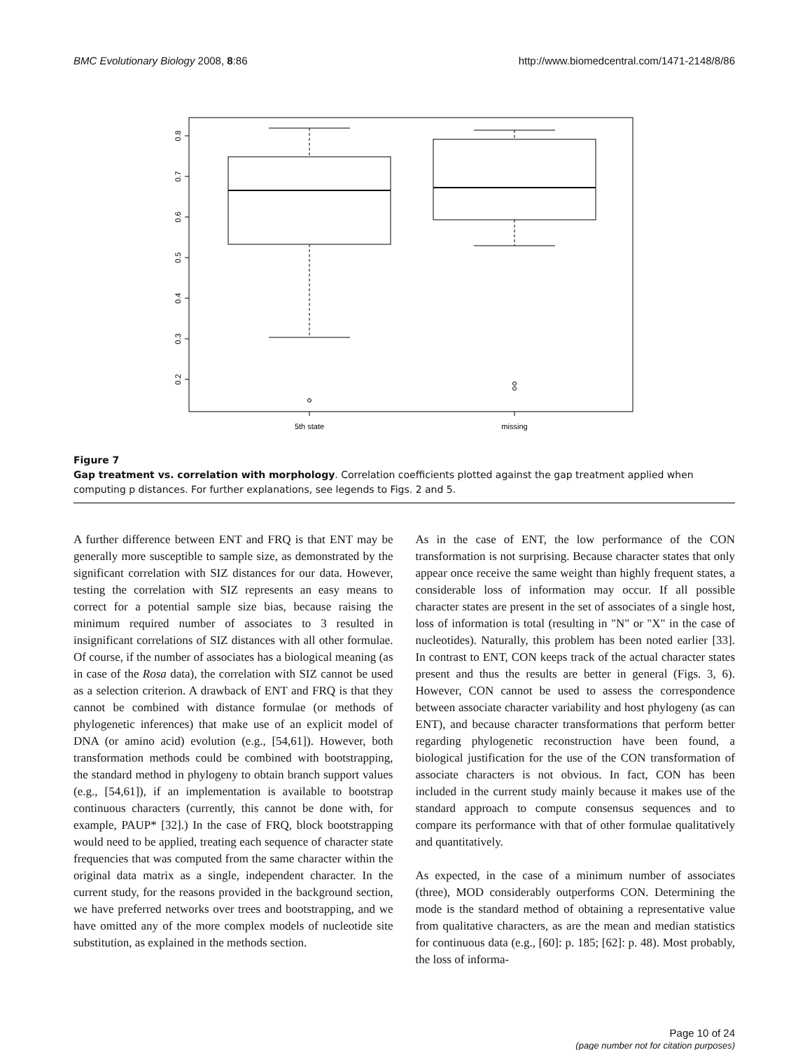BMC Evolutionary Biology 2008, 8:86 http://www.biomedcentral.com/1471-2148/8/86
0.8
0.7
0.6
0.5
0.4
0.3
0.2
5th state
missing
Figure 7
Gap treatment vs. correlation with morphology. Correlation coefficients plotted against the gap treatment applied when computing p distances. For further explanations, see legends to Figs. 2 and 5.
A further difference between ENT and FRQ is that ENT may be generally more susceptible to sample size, as demonstrated by the significant correlation with SIZ distances for our data. However, testing the correlation with SIZ represents an easy means to correct for a potential sample size bias, because raising the minimum required number of associates to 3 resulted in insignificant correlations of SIZ distances with all other formulae. Of course, if the number of associates has a biological meaning (as in case of the Rosa data), the correlation with SIZ cannot be used as a selection criterion. A drawback of ENT and FRQ is that they cannot be combined with distance formulae (or methods of phylogenetic inferences) that make use of an explicit model of DNA (or amino acid) evolution (e.g., [54,61]). However, both transformation methods could be combined with bootstrapping, the standard method in phylogeny to obtain branch support values (e.g., [54,61]), if an implementation is available to bootstrap continuous characters (currently, this cannot be done with, for example, PAUP* [32].) In the case of FRQ, block bootstrapping would need to be applied, treating each sequence of character state frequencies that was computed from the same character within the original data matrix as a single, independent character. In the current study, for the reasons provided in the background section, we have preferred networks over trees and bootstrapping, and we have omitted any of the more complex models of nucleotide site substitution, as explained in the methods section.
As in the case of ENT, the low performance of the CON transformation is not surprising. Because character states that only appear once receive the same weight than highly frequent states, a considerable loss of information may occur. If all possible character states are present in the set of associates of a single host, loss of information is total (resulting in "N" or "X" in the case of nucleotides). Naturally, this problem has been noted earlier [33]. In contrast to ENT, CON keeps track of the actual character states present and thus the results are better in general (Figs. 3, 6). However, CON cannot be used to assess the correspondence between associate character variability and host phylogeny (as can ENT), and because character transformations that perform better regarding phylogenetic reconstruction have been found, a biological justification for the use of the CON transformation of associate characters is not obvious. In fact, CON has been included in the current study mainly because it makes use of the standard approach to compute consensus sequences and to compare its performance with that of other formulae qualitatively and quantitatively.
As expected, in the case of a minimum number of associates (three), MOD considerably outperforms CON. Determining the mode is the standard method of obtaining a representative value from qualitative characters, as are the mean and median statistics for continuous data (e.g., [60]: p. 185; [62]: p. 48). Most probably, the loss of informa-
Page 10 of 24
(page number not for citation purposes)